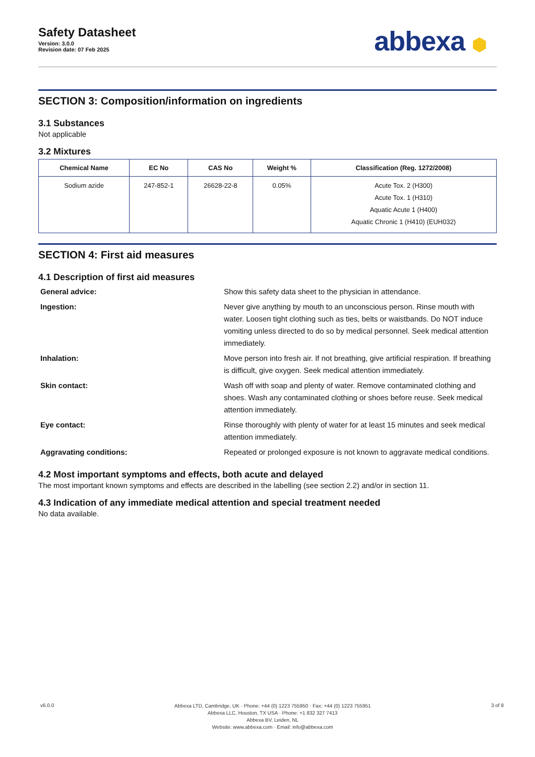Safety Datasheet
Version: 3.0.0
Revision date: 07 Feb 2025
abbexa ⬢
SECTION 3: Composition/information on ingredients
3.1 Substances
Not applicable
3.2 Mixtures
| Chemical Name | EC No | CAS No | Weight % | Classification (Reg. 1272/2008) |
| --- | --- | --- | --- | --- |
| Sodium azide | 247-852-1 | 26628-22-8 | 0.05% | Acute Tox. 2 (H300) Acute Tox. 1 (H310) Aquatic Acute 1 (H400) Aquatic Chronic 1 (H410) (EUH032) |
SECTION 4: First aid measures
4.1 Description of first aid measures
General advice:
Show this safety data sheet to the physician in attendance.
Ingestion:
Never give anything by mouth to an unconscious person. Rinse mouth with water. Loosen tight clothing such as ties, belts or waistbands. Do NOT induce vomiting unless directed to do so by medical personnel. Seek medical attention immediately.
Inhalation:
Move person into fresh air. If not breathing, give artificial respiration. If breathing is difficult, give oxygen. Seek medical attention immediately.
Skin contact:
Wash off with soap and plenty of water. Remove contaminated clothing and shoes. Wash any contaminated clothing or shoes before reuse. Seek medical attention immediately.
Eye contact:
Rinse thoroughly with plenty of water for at least 15 minutes and seek medical attention immediately.
Aggravating conditions:
Repeated or prolonged exposure is not known to aggravate medical conditions.
4.2 Most important symptoms and effects, both acute and delayed
The most important known symptoms and effects are described in the labelling (see section 2.2) and/or in section 11.
4.3 Indication of any immediate medical attention and special treatment needed
No data available.
v6.0.0
Abbexa LTD, Cambridge, UK · Phone: +44 (0) 1223 755950 · Fax: +44 (0) 1223 755951
Abbexa LLC, Houston, TX USA · Phone: +1 832 327 7413
Abbexa BV, Leiden, NL
Website: www.abbexa.com · Email: info@abbexa.com
3 of 8